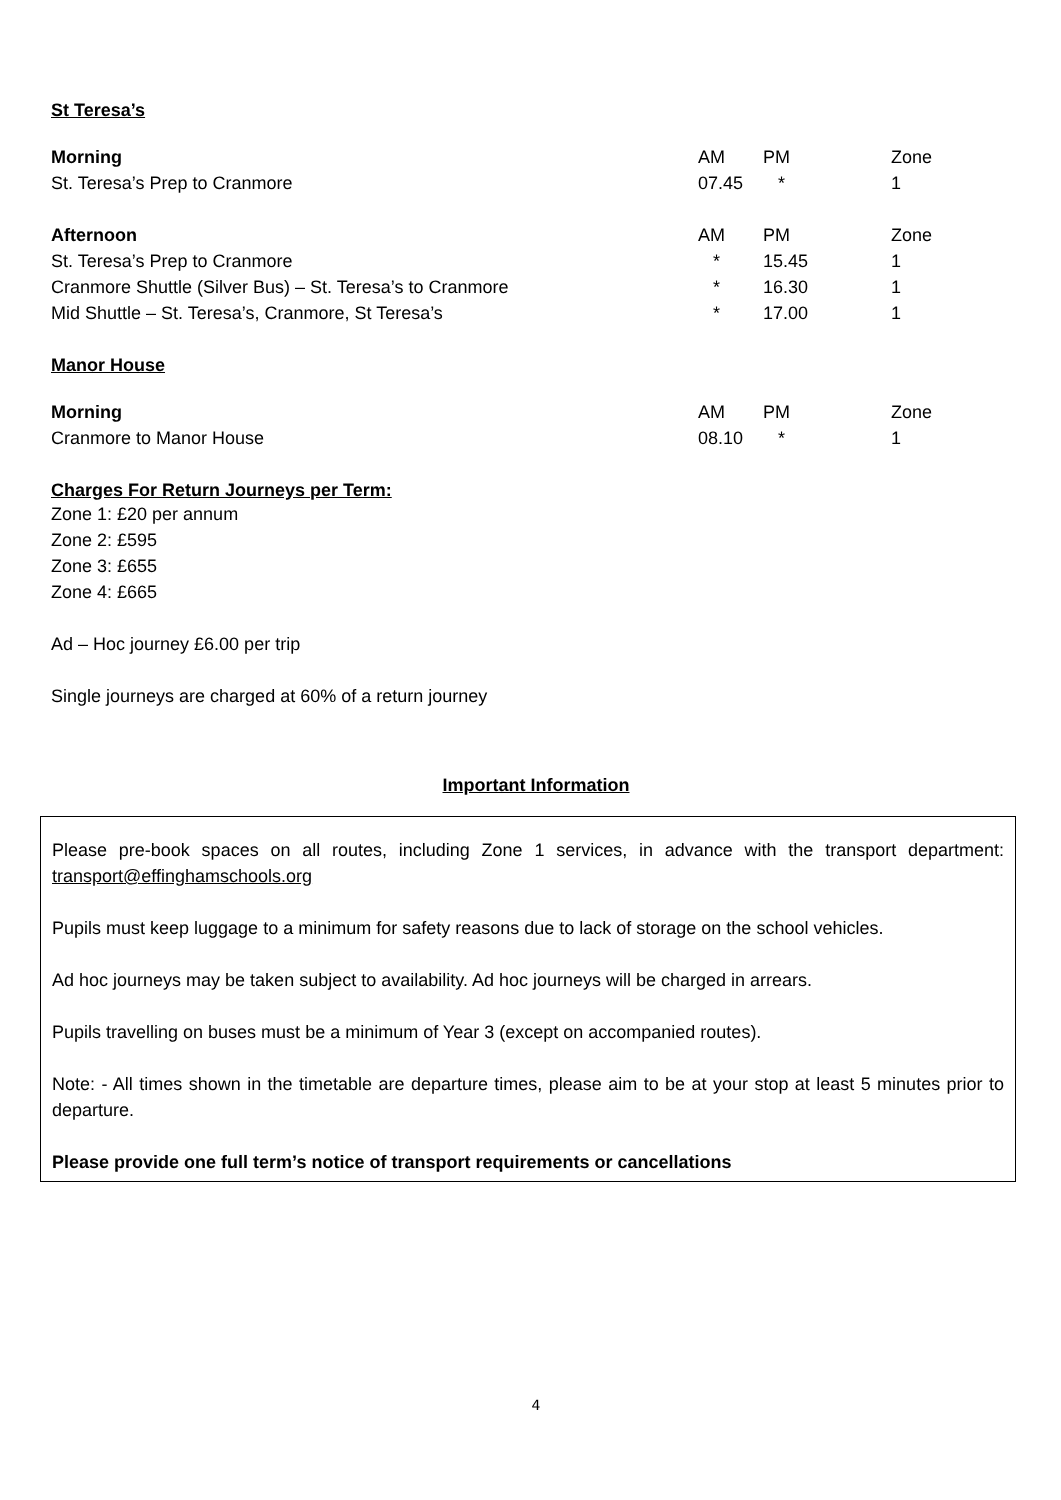St Teresa’s
| Morning | AM | PM | Zone |
| St. Teresa’s Prep to Cranmore | 07.45 | * | 1 |
| Afternoon | AM | PM | Zone |
| St. Teresa’s Prep to Cranmore | * | 15.45 | 1 |
| Cranmore Shuttle (Silver Bus) – St. Teresa’s to Cranmore | * | 16.30 | 1 |
| Mid Shuttle – St. Teresa’s, Cranmore, St Teresa’s | * | 17.00 | 1 |
Manor House
| Morning | AM | PM | Zone |
| Cranmore to Manor House | 08.10 | * | 1 |
Charges For Return Journeys per Term:
Zone 1: £20 per annum
Zone 2: £595
Zone 3: £655
Zone 4: £665
Ad – Hoc journey £6.00 per trip
Single journeys are charged at 60% of a return journey
Important Information
Please pre-book spaces on all routes, including Zone 1 services, in advance with the transport department: transport@effinghamschools.org
Pupils must keep luggage to a minimum for safety reasons due to lack of storage on the school vehicles.
Ad hoc journeys may be taken subject to availability. Ad hoc journeys will be charged in arrears.
Pupils travelling on buses must be a minimum of Year 3 (except on accompanied routes).
Note: - All times shown in the timetable are departure times, please aim to be at your stop at least 5 minutes prior to departure.
Please provide one full term’s notice of transport requirements or cancellations
4